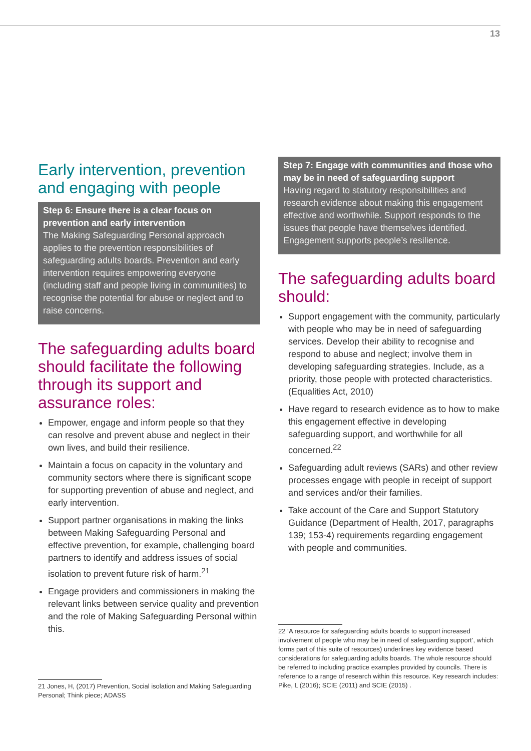13
Early intervention, prevention and engaging with people
Step 6: Ensure there is a clear focus on prevention and early intervention
The Making Safeguarding Personal approach applies to the prevention responsibilities of safeguarding adults boards. Prevention and early intervention requires empowering everyone (including staff and people living in communities) to recognise the potential for abuse or neglect and to raise concerns.
The safeguarding adults board should facilitate the following through its support and assurance roles:
Empower, engage and inform people so that they can resolve and prevent abuse and neglect in their own lives, and build their resilience.
Maintain a focus on capacity in the voluntary and community sectors where there is significant scope for supporting prevention of abuse and neglect, and early intervention.
Support partner organisations in making the links between Making Safeguarding Personal and effective prevention, for example, challenging board partners to identify and address issues of social isolation to prevent future risk of harm.<sup>21</sup>
Engage providers and commissioners in making the relevant links between service quality and prevention and the role of Making Safeguarding Personal within this.
21 Jones, H, (2017) Prevention, Social isolation and Making Safeguarding Personal; Think piece; ADASS
Step 7: Engage with communities and those who may be in need of safeguarding support
Having regard to statutory responsibilities and research evidence about making this engagement effective and worthwhile. Support responds to the issues that people have themselves identified. Engagement supports people’s resilience.
The safeguarding adults board should:
Support engagement with the community, particularly with people who may be in need of safeguarding services. Develop their ability to recognise and respond to abuse and neglect; involve them in developing safeguarding strategies. Include, as a priority, those people with protected characteristics. (Equalities Act, 2010)
Have regard to research evidence as to how to make this engagement effective in developing safeguarding support, and worthwhile for all concerned.<sup>22</sup>
Safeguarding adult reviews (SARs) and other review processes engage with people in receipt of support and services and/or their families.
Take account of the Care and Support Statutory Guidance (Department of Health, 2017, paragraphs 139; 153-4) requirements regarding engagement with people and communities.
22 ‘A resource for safeguarding adults boards to support increased involvement of people who may be in need of safeguarding support’, which forms part of this suite of resources) underlines key evidence based considerations for safeguarding adults boards. The whole resource should be referred to including practice examples provided by councils. There is reference to a range of research within this resource. Key research includes: Pike, L (2016); SCIE (2011) and SCIE (2015) .